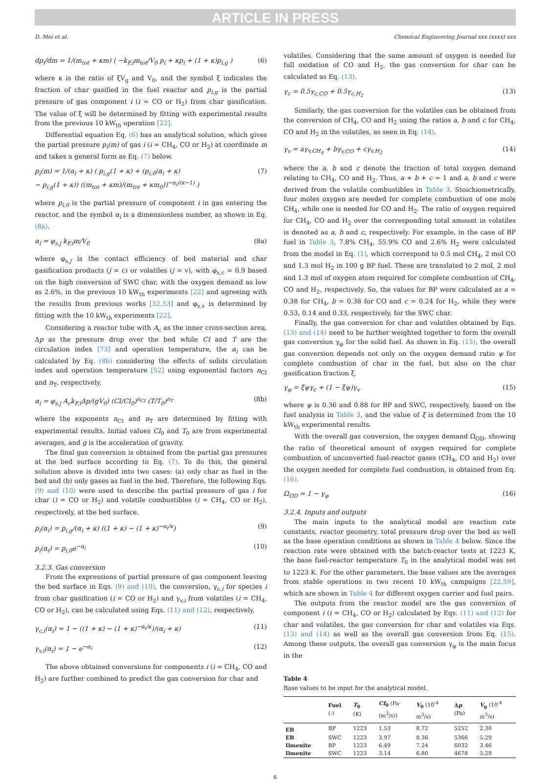ARTICLE IN PRESS
D. Mei et al. Chemical Engineering Journal xxx (xxxx) xxx
dp<sub>i</sub>/dm = 1/(m<sub>tot</sub> + κm) ( −k<sub>F,i</sub>m<sub>tot</sub>/V<sub>0</sub> p<sub>i</sub> + κp<sub>i</sub> + (1 + κ)p<sub>i,g</sub> ) (6)
where κ is the ratio of ξV<sub>g</sub> and V<sub>0</sub>, and the symbol ξ indicates the fraction of char gasified in the fuel reactor and p<sub>i,g</sub> is the partial pressure of gas component i (i = CO or H<sub>2</sub>) from char gasification. The value of ξ will be determined by fitting with experimental results from the previous 10 kW<sub>th</sub> operation [22].
Differential equation Eq. (6) has an analytical solution, which gives the partial pressure p<sub>i</sub>(m) of gas i (i = CH<sub>4</sub>, CO or H<sub>2</sub>) at coordinate m and takes a general form as Eq. (7) below.
p<sub>i</sub>(m) = 1/(α<sub>i</sub> + κ) ( p<sub>i,g</sub>(1 + κ) + (p<sub>i,0</sub>(α<sub>i</sub> + κ)
− p<sub>i,g</sub>(1 + κ)) ((m<sub>tot</sub> + κm)/(m<sub>tot</sub> + κm<sub>0</sub>))<sup>−α<sub>i</sub>/(κ−1)</sup> ) (7)
where p<sub>i,0</sub> is the partial pressure of component i in gas entering the reactor, and the symbol α<sub>i</sub> is a dimensionless number, as shown in Eq. (8a).
α<sub>i</sub> = φ<sub>s,j</sub> k<sub>F,i</sub>m/V<sub>0</sub> (8a)
where φ<sub>s,j</sub> is the contact efficiency of bed material and char gasification products (j = c) or volatiles (j = v), with φ<sub>s,c</sub> = 0.9 based on the high conversion of SWC char, with the oxygen demand as low as 2.6%, in the previous 10 kW<sub>th</sub> experiments [22] and agreeing with the results from previous works [52,53] and φ<sub>s,v</sub> is determined by fitting with the 10 kW<sub>th</sub> experiments [22].
Considering a reactor tube with A<sub>c</sub> as the inner cross-section area, Δp as the pressure drop over the bed while CI and T are the circulation index [73] and operation temperature, the α<sub>i</sub> can be calculated by Eq. (8b) considering the effects of solids circulation index and operation temperature [52] using exponential factors n<sub>CI</sub> and n<sub>T</sub>, respectively.
α<sub>i</sub> = φ<sub>s,j</sub> A<sub>c</sub>k<sub>F,i</sub>Δp/(gV<sub>0</sub>) (CI/CI<sub>0</sub>)<sup>n<sub>CI</sub></sup> (T/T<sub>0</sub>)<sup>n<sub>T</sub></sup> (8b)
where the exponents n<sub>CI</sub> and n<sub>T</sub> are determined by fitting with experimental results. Initial values CI<sub>0</sub> and T<sub>0</sub> are from experimental averages, and g is the acceleration of gravity.
The final gas conversion is obtained from the partial gas pressures at the bed surface according to Eq. (7). To do this, the general solution above is divided into two cases: (a) only char as fuel in the bed and (b) only gases as fuel in the bed. Therefore, the following Eqs. (9) and (10) were used to describe the partial pressure of gas i for char (i = CO or H<sub>2</sub>) and volatile combustibles (i = CH<sub>4</sub>, CO or H<sub>2</sub>), respectively, at the bed surface.
p<sub>i</sub>(α<sub>i</sub>) = p<sub>i,g</sub>/(α<sub>i</sub> + κ) ((1 + κ) − (1 + κ)<sup>−α<sub>i</sub>/κ</sup>) (9)
p<sub>i</sub>(α<sub>i</sub>) = p<sub>i,0</sub>e<sup>−α<sub>i</sub></sup> (10)
3.2.3. Gas conversion
From the expressions of partial pressure of gas component leaving the bed surface in Eqs. (9) and (10), the conversion, γ<sub>c,i</sub> for species i from char gasification (i = CO or H<sub>2</sub>) and γ<sub>v,i</sub> from volatiles (i = CH<sub>4</sub>, CO or H<sub>2</sub>), can be calculated using Eqs. (11) and (12), respectively.
γ<sub>c,i</sub>(α<sub>i</sub>) = 1 − ((1 + κ) − (1 + κ)<sup>−α<sub>i</sub>/κ</sup>)/(α<sub>i</sub> + κ) (11)
γ<sub>v,i</sub>(α<sub>i</sub>) = 1 − e<sup>−α<sub>i</sub></sup> (12)
The above obtained conversions for components i (i = CH<sub>4</sub>, CO and H<sub>2</sub>) are further combined to predict the gas conversion for char and
volatiles. Considering that the same amount of oxygen is needed for full oxidation of CO and H<sub>2</sub>, the gas conversion for char can be calculated as Eq. (13).
γ<sub>c</sub> = 0.5γ<sub>c,CO</sub> + 0.5γ<sub>c,H<sub>2</sub></sub> (13)
Similarly, the gas conversion for the volatiles can be obtained from the conversion of CH<sub>4</sub>, CO and H<sub>2</sub> using the ratios a, b and c for CH<sub>4</sub>, CO and H<sub>2</sub> in the volatiles, as seen in Eq. (14).
γ<sub>v</sub> = aγ<sub>v,CH<sub>4</sub></sub> + bγ<sub>v,CO</sub> + cγ<sub>v,H<sub>2</sub></sub> (14)
where the a, b and c denote the fraction of total oxygen demand relating to CH<sub>4</sub>, CO and H<sub>2</sub>. Thus, a + b + c = 1 and a, b and c were derived from the volatile combustibles in Table 3. Stoichiometrically, four moles oxygen are needed for complete combustion of one mole CH<sub>4</sub>, while one is needed for CO and H<sub>2</sub>. The ratio of oxygen required for CH<sub>4</sub>, CO and H<sub>2</sub> over the corresponding total amount in volatiles is denoted as a, b and c, respectively. For example, in the case of BP fuel in Table 3, 7.8% CH<sub>4</sub>, 55.9% CO and 2.6% H<sub>2</sub> were calculated from the model in Eq. (1), which correspond to 0.5 mol CH<sub>4</sub>, 2 mol CO and 1.3 mol H<sub>2</sub> in 100 g BP fuel. These are translated to 2 mol, 2 mol and 1.3 mol of oxygen atom required for complete combustion of CH<sub>4</sub>, CO and H<sub>2</sub>, respectively. So, the values for BP were calculated as a = 0.38 for CH<sub>4</sub>, b = 0.38 for CO and c = 0.24 for H<sub>2</sub>, while they were 0.53, 0.14 and 0.33, respectively, for the SWC char.
Finally, the gas conversion for char and volatiles obtained by Eqs. (13) and (14) need to be further weighted together to form the overall gas conversion γ<sub>φ</sub> for the solid fuel. As shown in Eq. (15), the overall gas conversion depends not only on the oxygen demand ratio ψ for complete combustion of char in the fuel, but also on the char gasification fraction ξ.
γ<sub>φ</sub> = ξψγ<sub>c</sub> + (1 − ξψ)γ<sub>v</sub> (15)
where ψ is 0.36 and 0.88 for BP and SWC, respectively, based on the fuel analysis in Table 3, and the value of ξ is determined from the 10 kW<sub>th</sub> experimental results.
With the overall gas conversion, the oxygen demand Ω<sub>OD</sub>, showing the ratio of theoretical amount of oxygen required for complete combustion of unconverted fuel-reactor gases (CH<sub>4</sub>, CO and H<sub>2</sub>) over the oxygen needed for complete fuel combustion, is obtained from Eq. (16).
Ω<sub>OD</sub> = 1 − γ<sub>φ</sub> (16)
3.2.4. Inputs and outputs
The main inputs to the analytical model are reaction rate constants, reactor geometry, total pressure drop over the bed as well as the base operation conditions as shown in Table 4 below. Since the reaction rate were obtained with the batch-reactor tests at 1223 K, the base fuel-reactor temperature T<sub>0</sub> in the analytical model was set to 1223 K. For the other parameters, the base values are the averages from stable operations in two recent 10 kW<sub>th</sub> campaigns [22,59], which are shown in Table 4 for different oxygen carrier and fuel pairs.
The outputs from the reactor model are the gas conversion of component i (i = CH<sub>4</sub>, CO or H<sub>2</sub>) calculated by Eqs. (11) and (12) for char and volatiles, the gas conversion for char and volatiles via Eqs. (13) and (14) as well as the overall gas conversion from Eq. (15). Among these outputs, the overall gas conversion γ<sub>φ</sub> is the main focus in the
Table 4
Base values to be input for the analytical model.
| | Fuel (-) | T<sub>0</sub> (K) | CI<sub>0</sub> (Pa· (m<sup>3</sup>/s)) | V<sub>0</sub> (10<sup>-4</sup> m<sup>3</sup>/s) | Δ p (Pa) | V<sub>g</sub> (10<sup>-4</sup> m<sup>3</sup>/s) |
| --- | --- | --- | --- | --- | --- | --- |
| EB | BP | 1223 | 1.53 | 8.72 | 5252 | 2.30 |
| EB | SWC | 1223 | 3.97 | 8.36 | 5366 | 5.29 |
| Ilmenite | BP | 1223 | 6.49 | 7.24 | 6032 | 3.46 |
| Ilmenite | SWC | 1223 | 3.14 | 6.80 | 4678 | 5.29 |
6